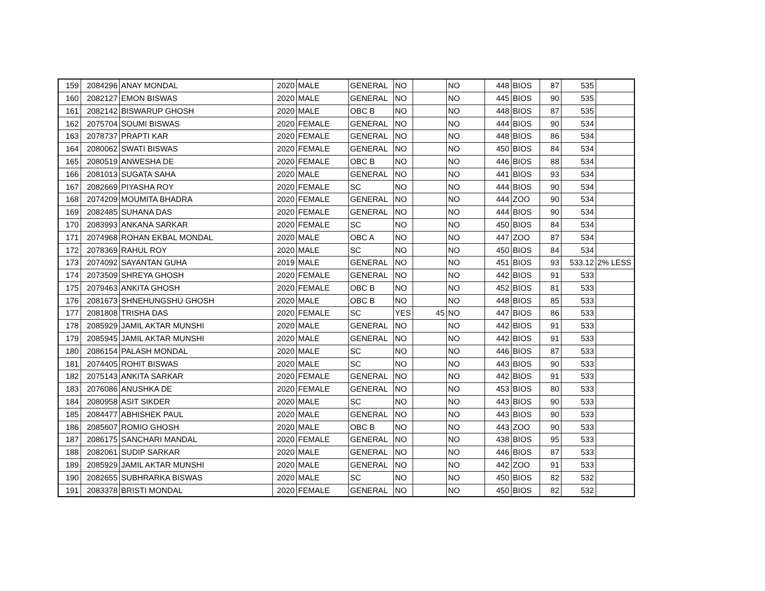| 159 | 2084296 | ANAY MONDAL | 2020 | MALE | GENERAL | NO | | NO | 448 | BIOS | 87 | 535 | |
| 160 | 2082127 | EMON BISWAS | 2020 | MALE | GENERAL | NO | | NO | 445 | BIOS | 90 | 535 | |
| 161 | 2082142 | BISWARUP GHOSH | 2020 | MALE | OBC B | NO | | NO | 448 | BIOS | 87 | 535 | |
| 162 | 2075704 | SOUMI BISWAS | 2020 | FEMALE | GENERAL | NO | | NO | 444 | BIOS | 90 | 534 | |
| 163 | 2078737 | PRAPTI KAR | 2020 | FEMALE | GENERAL | NO | | NO | 448 | BIOS | 86 | 534 | |
| 164 | 2080062 | SWATI BISWAS | 2020 | FEMALE | GENERAL | NO | | NO | 450 | BIOS | 84 | 534 | |
| 165 | 2080519 | ANWESHA DE | 2020 | FEMALE | OBC B | NO | | NO | 446 | BIOS | 88 | 534 | |
| 166 | 2081013 | SUGATA SAHA | 2020 | MALE | GENERAL | NO | | NO | 441 | BIOS | 93 | 534 | |
| 167 | 2082669 | PIYASHA ROY | 2020 | FEMALE | SC | NO | | NO | 444 | BIOS | 90 | 534 | |
| 168 | 2074209 | MOUMITA BHADRA | 2020 | FEMALE | GENERAL | NO | | NO | 444 | ZOO | 90 | 534 | |
| 169 | 2082485 | SUHANA DAS | 2020 | FEMALE | GENERAL | NO | | NO | 444 | BIOS | 90 | 534 | |
| 170 | 2083993 | ANKANA SARKAR | 2020 | FEMALE | SC | NO | | NO | 450 | BIOS | 84 | 534 | |
| 171 | 2074968 | ROHAN EKBAL MONDAL | 2020 | MALE | OBC A | NO | | NO | 447 | ZOO | 87 | 534 | |
| 172 | 2078369 | RAHUL ROY | 2020 | MALE | SC | NO | | NO | 450 | BIOS | 84 | 534 | |
| 173 | 2074092 | SAYANTAN GUHA | 2019 | MALE | GENERAL | NO | | NO | 451 | BIOS | 93 | 533.12 | 2% LESS |
| 174 | 2073509 | SHREYA GHOSH | 2020 | FEMALE | GENERAL | NO | | NO | 442 | BIOS | 91 | 533 | |
| 175 | 2079463 | ANKITA GHOSH | 2020 | FEMALE | OBC B | NO | | NO | 452 | BIOS | 81 | 533 | |
| 176 | 2081673 | SHNEHUNGSHU GHOSH | 2020 | MALE | OBC B | NO | | NO | 448 | BIOS | 85 | 533 | |
| 177 | 2081808 | TRISHA DAS | 2020 | FEMALE | SC | YES | 45 | NO | 447 | BIOS | 86 | 533 | |
| 178 | 2085929 | JAMIL AKTAR MUNSHI | 2020 | MALE | GENERAL | NO | | NO | 442 | BIOS | 91 | 533 | |
| 179 | 2085945 | JAMIL AKTAR MUNSHI | 2020 | MALE | GENERAL | NO | | NO | 442 | BIOS | 91 | 533 | |
| 180 | 2086154 | PALASH MONDAL | 2020 | MALE | SC | NO | | NO | 446 | BIOS | 87 | 533 | |
| 181 | 2074405 | ROHIT BISWAS | 2020 | MALE | SC | NO | | NO | 443 | BIOS | 90 | 533 | |
| 182 | 2075143 | ANKITA SARKAR | 2020 | FEMALE | GENERAL | NO | | NO | 442 | BIOS | 91 | 533 | |
| 183 | 2076086 | ANUSHKA DE | 2020 | FEMALE | GENERAL | NO | | NO | 453 | BIOS | 80 | 533 | |
| 184 | 2080958 | ASIT SIKDER | 2020 | MALE | SC | NO | | NO | 443 | BIOS | 90 | 533 | |
| 185 | 2084477 | ABHISHEK PAUL | 2020 | MALE | GENERAL | NO | | NO | 443 | BIOS | 90 | 533 | |
| 186 | 2085607 | ROMIO GHOSH | 2020 | MALE | OBC B | NO | | NO | 443 | ZOO | 90 | 533 | |
| 187 | 2086175 | SANCHARI MANDAL | 2020 | FEMALE | GENERAL | NO | | NO | 438 | BIOS | 95 | 533 | |
| 188 | 2082061 | SUDIP SARKAR | 2020 | MALE | GENERAL | NO | | NO | 446 | BIOS | 87 | 533 | |
| 189 | 2085929 | JAMIL AKTAR MUNSHI | 2020 | MALE | GENERAL | NO | | NO | 442 | ZOO | 91 | 533 | |
| 190 | 2082655 | SUBHRARKA BISWAS | 2020 | MALE | SC | NO | | NO | 450 | BIOS | 82 | 532 | |
| 191 | 2083378 | BRISTI MONDAL | 2020 | FEMALE | GENERAL | NO | | NO | 450 | BIOS | 82 | 532 | |